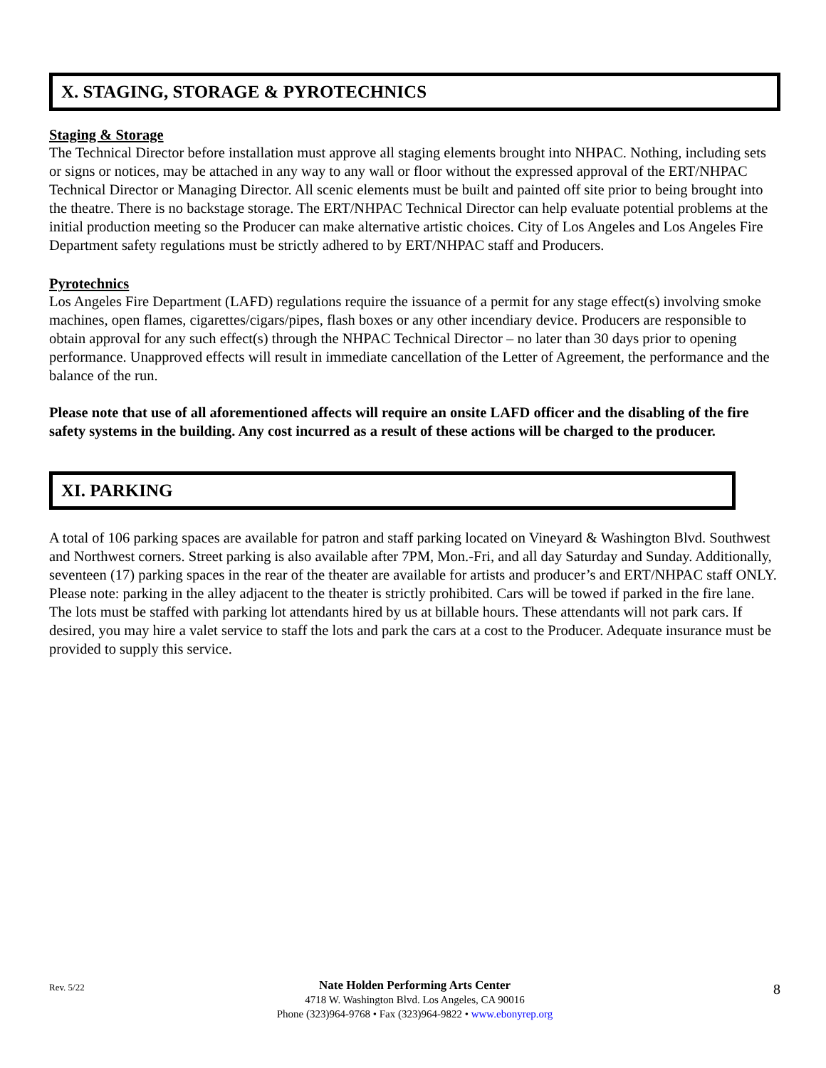X. STAGING, STORAGE & PYROTECHNICS
Staging & Storage
The Technical Director before installation must approve all staging elements brought into NHPAC. Nothing, including sets or signs or notices, may be attached in any way to any wall or floor without the expressed approval of the ERT/NHPAC Technical Director or Managing Director. All scenic elements must be built and painted off site prior to being brought into the theatre. There is no backstage storage. The ERT/NHPAC Technical Director can help evaluate potential problems at the initial production meeting so the Producer can make alternative artistic choices. City of Los Angeles and Los Angeles Fire Department safety regulations must be strictly adhered to by ERT/NHPAC staff and Producers.
Pyrotechnics
Los Angeles Fire Department (LAFD) regulations require the issuance of a permit for any stage effect(s) involving smoke machines, open flames, cigarettes/cigars/pipes, flash boxes or any other incendiary device. Producers are responsible to obtain approval for any such effect(s) through the NHPAC Technical Director – no later than 30 days prior to opening performance. Unapproved effects will result in immediate cancellation of the Letter of Agreement, the performance and the balance of the run.
Please note that use of all aforementioned affects will require an onsite LAFD officer and the disabling of the fire safety systems in the building. Any cost incurred as a result of these actions will be charged to the producer.
XI. PARKING
A total of 106 parking spaces are available for patron and staff parking located on Vineyard & Washington Blvd. Southwest and Northwest corners. Street parking is also available after 7PM, Mon.-Fri, and all day Saturday and Sunday. Additionally, seventeen (17) parking spaces in the rear of the theater are available for artists and producer’s and ERT/NHPAC staff ONLY. Please note: parking in the alley adjacent to the theater is strictly prohibited. Cars will be towed if parked in the fire lane. The lots must be staffed with parking lot attendants hired by us at billable hours. These attendants will not park cars. If desired, you may hire a valet service to staff the lots and park the cars at a cost to the Producer. Adequate insurance must be provided to supply this service.
Rev. 5/22
Nate Holden Performing Arts Center
4718 W. Washington Blvd. Los Angeles, CA 90016
Phone (323)964-9768 • Fax (323)964-9822 • www.ebonyrep.org
8